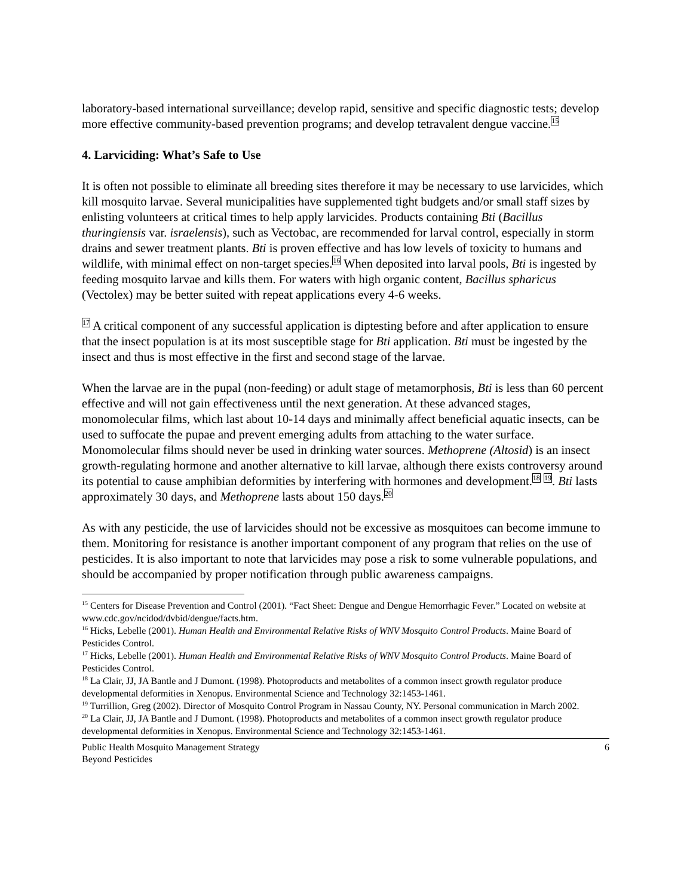laboratory-based international surveillance; develop rapid, sensitive and specific diagnostic tests; develop more effective community-based prevention programs; and develop tetravalent dengue vaccine.<sup>15</sup>
4. Larviciding: What’s Safe to Use
It is often not possible to eliminate all breeding sites therefore it may be necessary to use larvicides, which kill mosquito larvae. Several municipalities have supplemented tight budgets and/or small staff sizes by enlisting volunteers at critical times to help apply larvicides. Products containing Bti (Bacillus thuringiensis var. israelensis), such as Vectobac, are recommended for larval control, especially in storm drains and sewer treatment plants. Bti is proven effective and has low levels of toxicity to humans and wildlife, with minimal effect on non-target species.<sup>16</sup> When deposited into larval pools, Bti is ingested by feeding mosquito larvae and kills them. For waters with high organic content, Bacillus spharicus (Vectolex) may be better suited with repeat applications every 4-6 weeks.
<sup>17</sup> A critical component of any successful application is diptesting before and after application to ensure that the insect population is at its most susceptible stage for Bti application. Bti must be ingested by the insect and thus is most effective in the first and second stage of the larvae.
When the larvae are in the pupal (non-feeding) or adult stage of metamorphosis, Bti is less than 60 percent effective and will not gain effectiveness until the next generation. At these advanced stages, monomolecular films, which last about 10-14 days and minimally affect beneficial aquatic insects, can be used to suffocate the pupae and prevent emerging adults from attaching to the water surface. Monomolecular films should never be used in drinking water sources. Methoprene (Altosid) is an insect growth-regulating hormone and another alternative to kill larvae, although there exists controversy around its potential to cause amphibian deformities by interfering with hormones and development.<sup>18</sup> <sup>19</sup>. Bti lasts approximately 30 days, and Methoprene lasts about 150 days.<sup>20</sup>
As with any pesticide, the use of larvicides should not be excessive as mosquitoes can become immune to them. Monitoring for resistance is another important component of any program that relies on the use of pesticides. It is also important to note that larvicides may pose a risk to some vulnerable populations, and should be accompanied by proper notification through public awareness campaigns.
<sup>15</sup> Centers for Disease Prevention and Control (2001). “Fact Sheet: Dengue and Dengue Hemorrhagic Fever.” Located on website at www.cdc.gov/ncidod/dvbid/dengue/facts.htm.
<sup>16</sup> Hicks, Lebelle (2001). Human Health and Environmental Relative Risks of WNV Mosquito Control Products. Maine Board of Pesticides Control.
<sup>17</sup> Hicks, Lebelle (2001). Human Health and Environmental Relative Risks of WNV Mosquito Control Products. Maine Board of Pesticides Control.
<sup>18</sup> La Clair, JJ, JA Bantle and J Dumont. (1998). Photoproducts and metabolites of a common insect growth regulator produce developmental deformities in Xenopus. Environmental Science and Technology 32:1453-1461.
<sup>19</sup> Turrillion, Greg (2002). Director of Mosquito Control Program in Nassau County, NY. Personal communication in March 2002.
<sup>20</sup> La Clair, JJ, JA Bantle and J Dumont. (1998). Photoproducts and metabolites of a common insect growth regulator produce developmental deformities in Xenopus. Environmental Science and Technology 32:1453-1461.
Public Health Mosquito Management Strategy
Beyond Pesticides
6